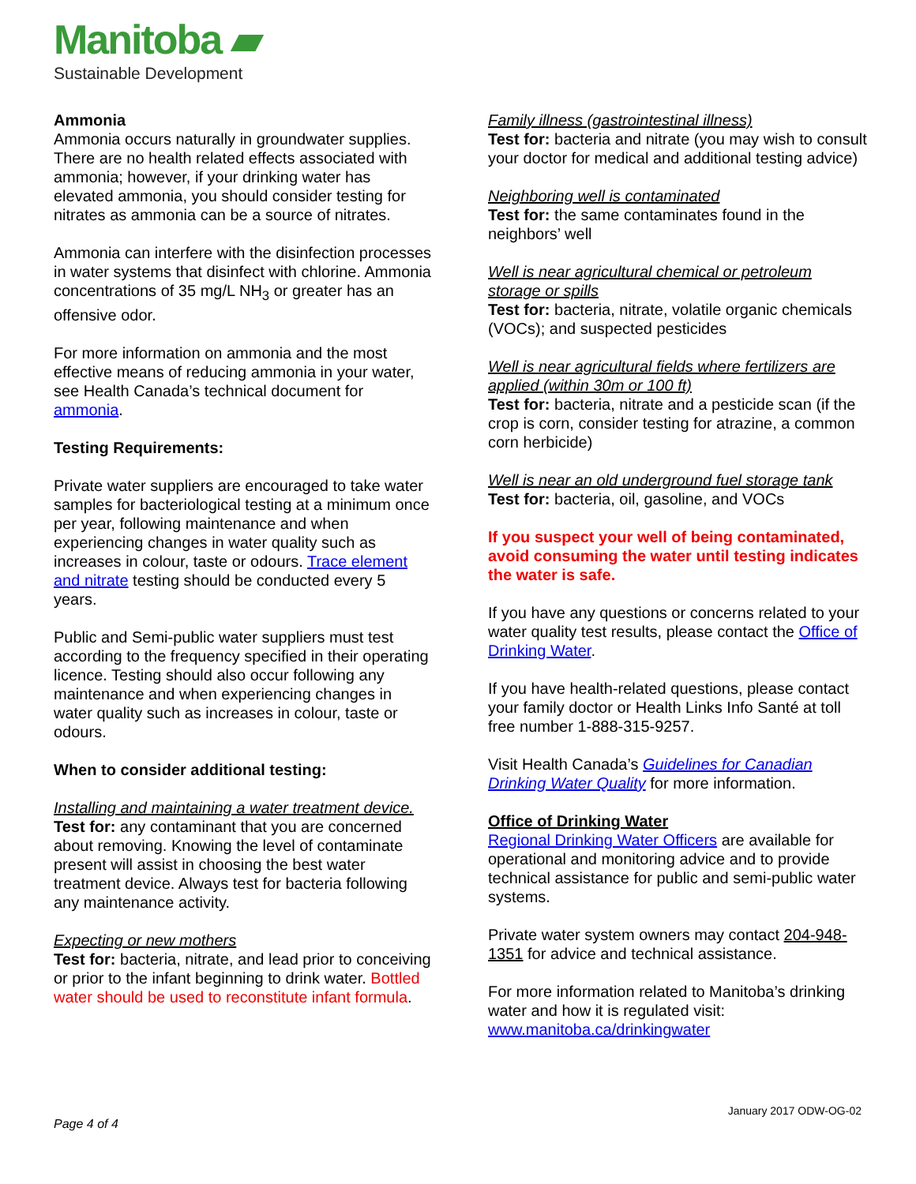Manitoba ▰
Sustainable Development
Ammonia
Ammonia occurs naturally in groundwater supplies. There are no health related effects associated with ammonia; however, if your drinking water has elevated ammonia, you should consider testing for nitrates as ammonia can be a source of nitrates.
Ammonia can interfere with the disinfection processes in water systems that disinfect with chlorine. Ammonia concentrations of 35 mg/L NH<sub>3</sub> or greater has an offensive odor.
For more information on ammonia and the most effective means of reducing ammonia in your water, see Health Canada’s technical document for ammonia.
Testing Requirements:
Private water suppliers are encouraged to take water samples for bacteriological testing at a minimum once per year, following maintenance and when experiencing changes in water quality such as increases in colour, taste or odours. Trace element and nitrate testing should be conducted every 5 years.
Public and Semi-public water suppliers must test according to the frequency specified in their operating licence. Testing should also occur following any maintenance and when experiencing changes in water quality such as increases in colour, taste or odours.
When to consider additional testing:
Installing and maintaining a water treatment device.
Test for: any contaminant that you are concerned about removing. Knowing the level of contaminate present will assist in choosing the best water treatment device. Always test for bacteria following any maintenance activity.
Expecting or new mothers
Test for: bacteria, nitrate, and lead prior to conceiving or prior to the infant beginning to drink water. Bottled water should be used to reconstitute infant formula.
Family illness (gastrointestinal illness)
Test for: bacteria and nitrate (you may wish to consult your doctor for medical and additional testing advice)
Neighboring well is contaminated
Test for: the same contaminates found in the neighbors’ well
Well is near agricultural chemical or petroleum storage or spills
Test for: bacteria, nitrate, volatile organic chemicals (VOCs); and suspected pesticides
Well is near agricultural fields where fertilizers are applied (within 30m or 100 ft)
Test for: bacteria, nitrate and a pesticide scan (if the crop is corn, consider testing for atrazine, a common corn herbicide)
Well is near an old underground fuel storage tank
Test for: bacteria, oil, gasoline, and VOCs
If you suspect your well of being contaminated, avoid consuming the water until testing indicates the water is safe.
If you have any questions or concerns related to your water quality test results, please contact the Office of Drinking Water.
If you have health-related questions, please contact your family doctor or Health Links Info Santé at toll free number 1-888-315-9257.
Visit Health Canada’s Guidelines for Canadian Drinking Water Quality for more information.
Office of Drinking Water
Regional Drinking Water Officers are available for operational and monitoring advice and to provide technical assistance for public and semi-public water systems.
Private water system owners may contact 204-948-1351 for advice and technical assistance.
For more information related to Manitoba’s drinking water and how it is regulated visit:
www.manitoba.ca/drinkingwater
January 2017 ODW-OG-02
Page 4 of 4